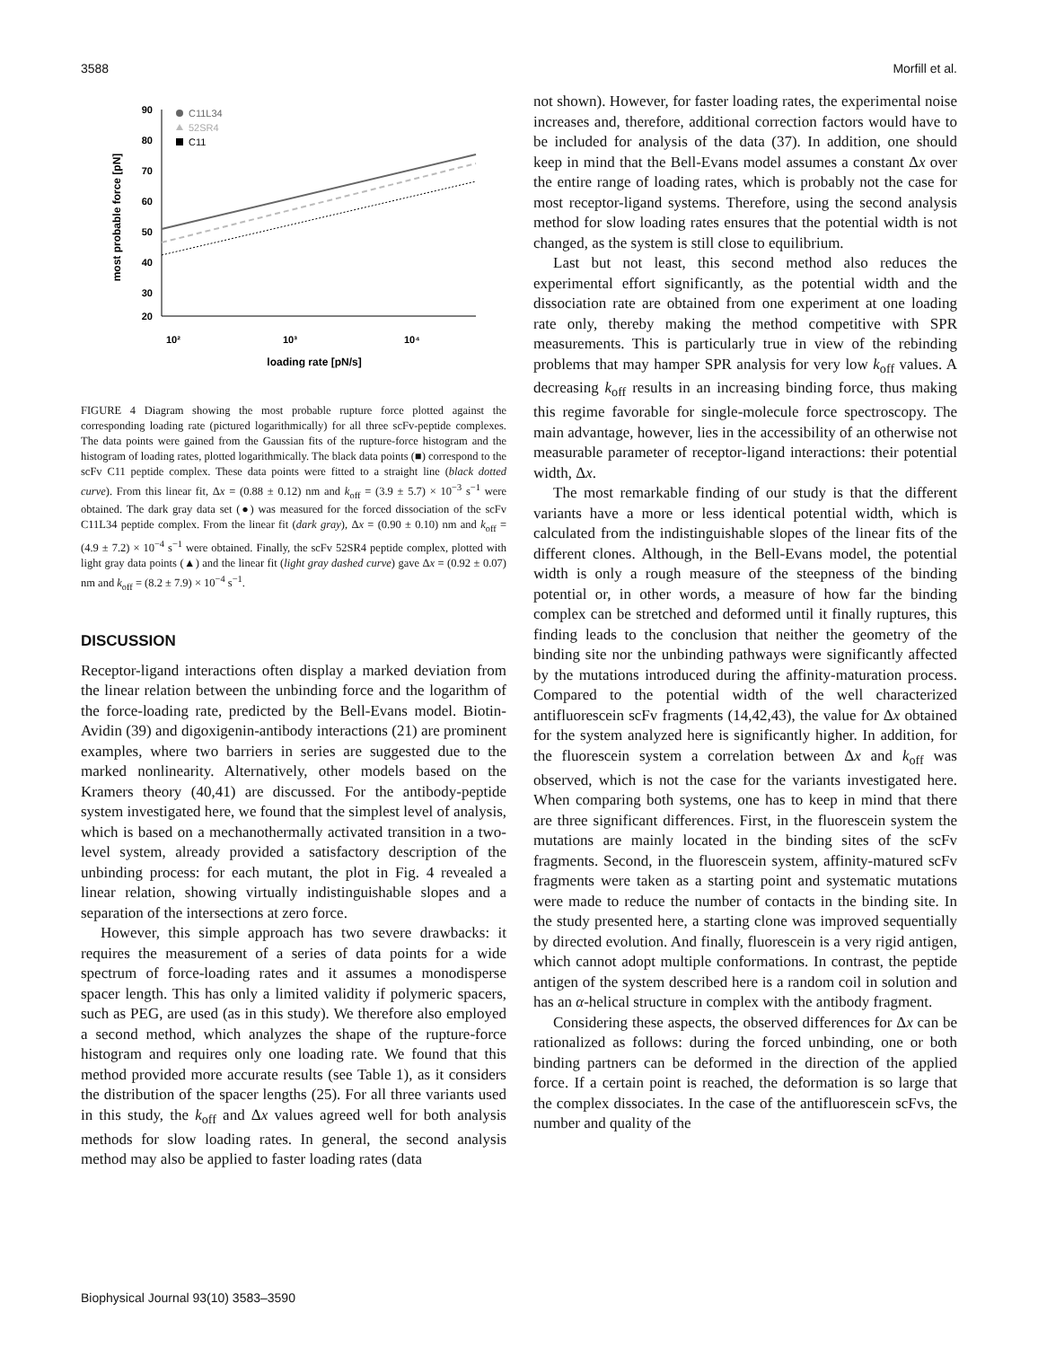3588 Morfill et al.
90
80
70
60
50
40
30
20
most probable force [pN]
C11L34
52SR4
C11
10²
10³
10⁴
loading rate [pN/s]
FIGURE 4 Diagram showing the most probable rupture force plotted against the corresponding loading rate (pictured logarithmically) for all three scFv-peptide complexes. The data points were gained from the Gaussian fits of the rupture-force histogram and the histogram of loading rates, plotted logarithmically. The black data points (■) correspond to the scFv C11 peptide complex. These data points were fitted to a straight line (black dotted curve). From this linear fit, Δx = (0.88 ± 0.12) nm and k<sub>off</sub> = (3.9 ± 5.7) × 10<sup>−3</sup> s<sup>−1</sup> were obtained. The dark gray data set (●) was measured for the forced dissociation of the scFv C11L34 peptide complex. From the linear fit (dark gray), Δx = (0.90 ± 0.10) nm and k<sub>off</sub> = (4.9 ± 7.2) × 10<sup>−4</sup> s<sup>−1</sup> were obtained. Finally, the scFv 52SR4 peptide complex, plotted with light gray data points (▲) and the linear fit (light gray dashed curve) gave Δx = (0.92 ± 0.07) nm and k<sub>off</sub> = (8.2 ± 7.9) × 10<sup>−4</sup> s<sup>−1</sup>.
DISCUSSION
Receptor-ligand interactions often display a marked deviation from the linear relation between the unbinding force and the logarithm of the force-loading rate, predicted by the Bell-Evans model. Biotin-Avidin (39) and digoxigenin-antibody interactions (21) are prominent examples, where two barriers in series are suggested due to the marked nonlinearity. Alternatively, other models based on the Kramers theory (40,41) are discussed. For the antibody-peptide system investigated here, we found that the simplest level of analysis, which is based on a mechanothermally activated transition in a two-level system, already provided a satisfactory description of the unbinding process: for each mutant, the plot in Fig. 4 revealed a linear relation, showing virtually indistinguishable slopes and a separation of the intersections at zero force.
However, this simple approach has two severe drawbacks: it requires the measurement of a series of data points for a wide spectrum of force-loading rates and it assumes a monodisperse spacer length. This has only a limited validity if polymeric spacers, such as PEG, are used (as in this study). We therefore also employed a second method, which analyzes the shape of the rupture-force histogram and requires only one loading rate. We found that this method provided more accurate results (see Table 1), as it considers the distribution of the spacer lengths (25). For all three variants used in this study, the k<sub>off</sub> and Δx values agreed well for both analysis methods for slow loading rates. In general, the second analysis method may also be applied to faster loading rates (data
not shown). However, for faster loading rates, the experimental noise increases and, therefore, additional correction factors would have to be included for analysis of the data (37). In addition, one should keep in mind that the Bell-Evans model assumes a constant Δx over the entire range of loading rates, which is probably not the case for most receptor-ligand systems. Therefore, using the second analysis method for slow loading rates ensures that the potential width is not changed, as the system is still close to equilibrium.
Last but not least, this second method also reduces the experimental effort significantly, as the potential width and the dissociation rate are obtained from one experiment at one loading rate only, thereby making the method competitive with SPR measurements. This is particularly true in view of the rebinding problems that may hamper SPR analysis for very low k<sub>off</sub> values. A decreasing k<sub>off</sub> results in an increasing binding force, thus making this regime favorable for single-molecule force spectroscopy. The main advantage, however, lies in the accessibility of an otherwise not measurable parameter of receptor-ligand interactions: their potential width, Δx.
The most remarkable finding of our study is that the different variants have a more or less identical potential width, which is calculated from the indistinguishable slopes of the linear fits of the different clones. Although, in the Bell-Evans model, the potential width is only a rough measure of the steepness of the binding potential or, in other words, a measure of how far the binding complex can be stretched and deformed until it finally ruptures, this finding leads to the conclusion that neither the geometry of the binding site nor the unbinding pathways were significantly affected by the mutations introduced during the affinity-maturation process. Compared to the potential width of the well characterized antifluorescein scFv fragments (14,42,43), the value for Δx obtained for the system analyzed here is significantly higher. In addition, for the fluorescein system a correlation between Δx and k<sub>off</sub> was observed, which is not the case for the variants investigated here. When comparing both systems, one has to keep in mind that there are three significant differences. First, in the fluorescein system the mutations are mainly located in the binding sites of the scFv fragments. Second, in the fluorescein system, affinity-matured scFv fragments were taken as a starting point and systematic mutations were made to reduce the number of contacts in the binding site. In the study presented here, a starting clone was improved sequentially by directed evolution. And finally, fluorescein is a very rigid antigen, which cannot adopt multiple conformations. In contrast, the peptide antigen of the system described here is a random coil in solution and has an α-helical structure in complex with the antibody fragment.
Considering these aspects, the observed differences for Δx can be rationalized as follows: during the forced unbinding, one or both binding partners can be deformed in the direction of the applied force. If a certain point is reached, the deformation is so large that the complex dissociates. In the case of the antifluorescein scFvs, the number and quality of the
Biophysical Journal 93(10) 3583–3590